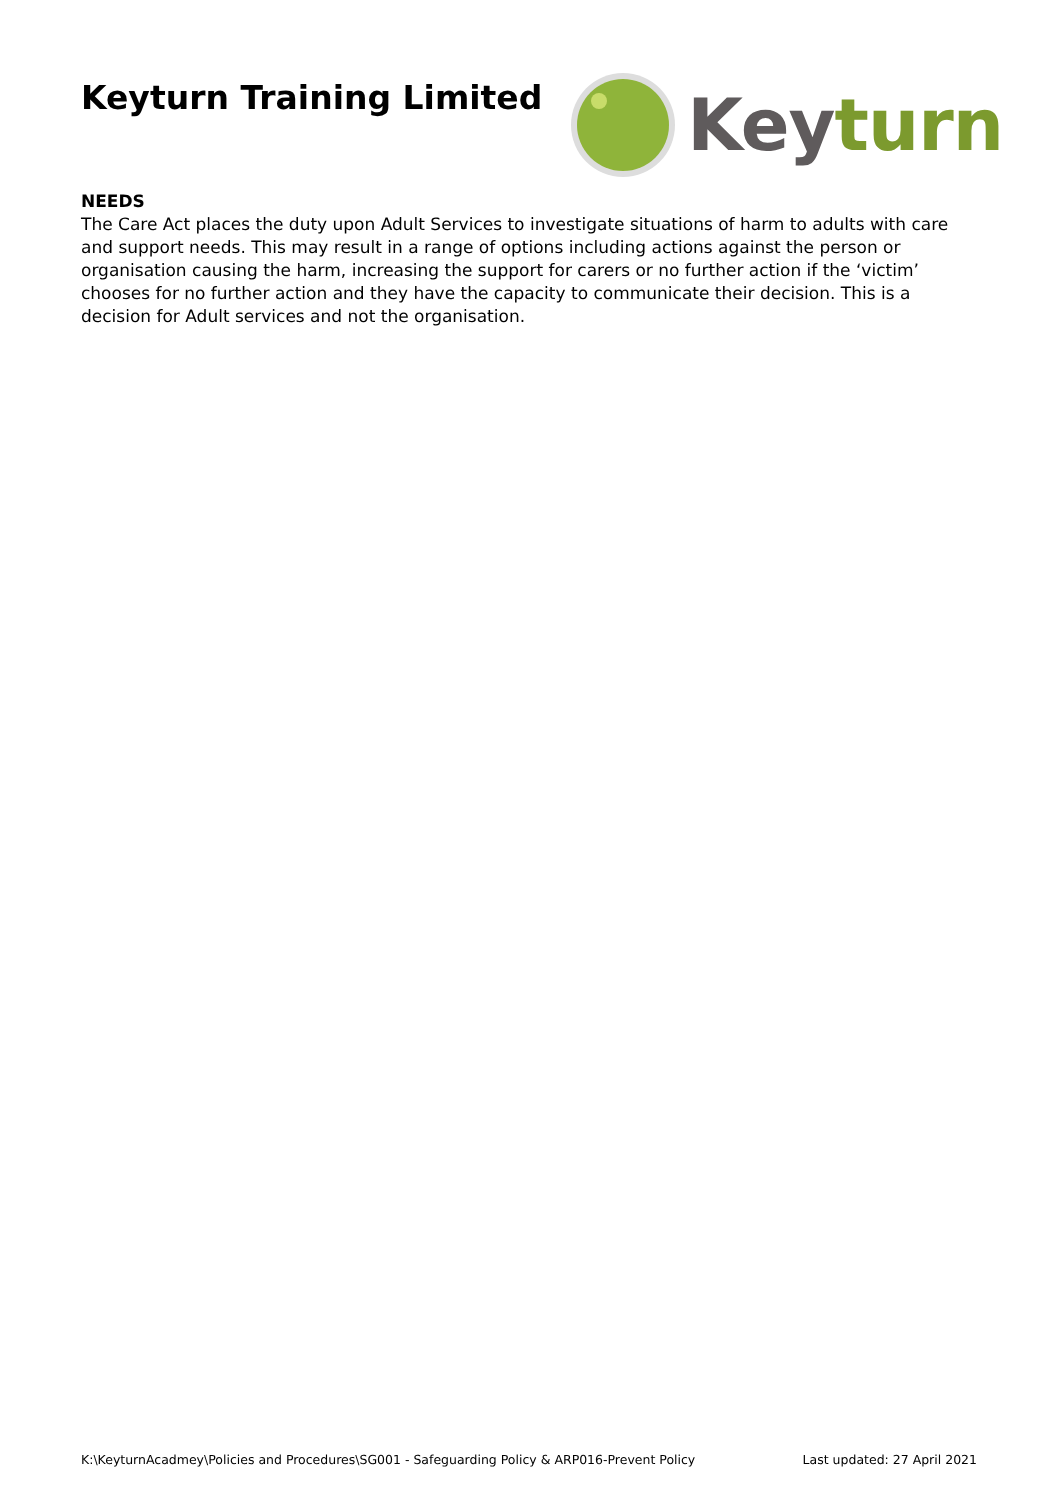Keyturn Training Limited
Key turn
NEEDS
The Care Act places the duty upon Adult Services to investigate situations of harm to adults with care and support needs. This may result in a range of options including actions against the person or organisation causing the harm, increasing the support for carers or no further action if the ‘victim’ chooses for no further action and they have the capacity to communicate their decision. This is a decision for Adult services and not the organisation.
K:\KeyturnAcadmey\Policies and Procedures\SG001 - Safeguarding Policy & ARP016-Prevent Policy Last updated: 27 April 2021